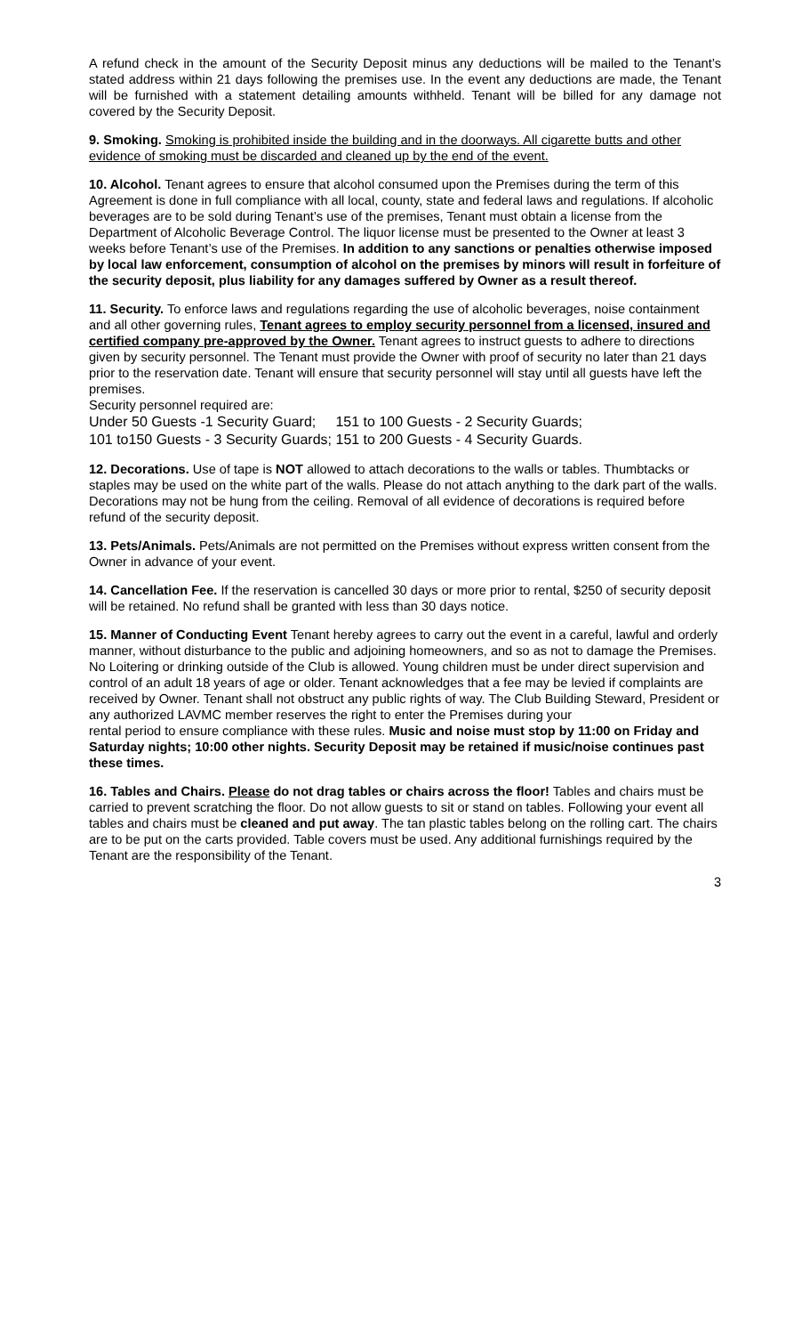A refund check in the amount of the Security Deposit minus any deductions will be mailed to the Tenant’s stated address within 21 days following the premises use. In the event any deductions are made, the Tenant will be furnished with a statement detailing amounts withheld. Tenant will be billed for any damage not covered by the Security Deposit.
9. Smoking. Smoking is prohibited inside the building and in the doorways. All cigarette butts and other evidence of smoking must be discarded and cleaned up by the end of the event.
10. Alcohol. Tenant agrees to ensure that alcohol consumed upon the Premises during the term of this Agreement is done in full compliance with all local, county, state and federal laws and regulations. If alcoholic beverages are to be sold during Tenant’s use of the premises, Tenant must obtain a license from the Department of Alcoholic Beverage Control. The liquor license must be presented to the Owner at least 3 weeks before Tenant’s use of the Premises. In addition to any sanctions or penalties otherwise imposed by local law enforcement, consumption of alcohol on the premises by minors will result in forfeiture of the security deposit, plus liability for any damages suffered by Owner as a result thereof.
11. Security. To enforce laws and regulations regarding the use of alcoholic beverages, noise containment and all other governing rules, Tenant agrees to employ security personnel from a licensed, insured and certified company pre-approved by the Owner. Tenant agrees to instruct guests to adhere to directions given by security personnel. The Tenant must provide the Owner with proof of security no later than 21 days prior to the reservation date. Tenant will ensure that security personnel will stay until all guests have left the premises.
Security personnel required are:
Under 50 Guests -1 Security Guard; 151 to 100 Guests - 2 Security Guards;
101 to150 Guests - 3 Security Guards; 151 to 200 Guests - 4 Security Guards.
12. Decorations. Use of tape is NOT allowed to attach decorations to the walls or tables. Thumbtacks or staples may be used on the white part of the walls. Please do not attach anything to the dark part of the walls. Decorations may not be hung from the ceiling. Removal of all evidence of decorations is required before refund of the security deposit.
13. Pets/Animals. Pets/Animals are not permitted on the Premises without express written consent from the Owner in advance of your event.
14. Cancellation Fee. If the reservation is cancelled 30 days or more prior to rental, $250 of security deposit will be retained. No refund shall be granted with less than 30 days notice.
15. Manner of Conducting Event Tenant hereby agrees to carry out the event in a careful, lawful and orderly manner, without disturbance to the public and adjoining homeowners, and so as not to damage the Premises. No Loitering or drinking outside of the Club is allowed. Young children must be under direct supervision and control of an adult 18 years of age or older. Tenant acknowledges that a fee may be levied if complaints are received by Owner. Tenant shall not obstruct any public rights of way. The Club Building Steward, President or any authorized LAVMC member reserves the right to enter the Premises during your
rental period to ensure compliance with these rules. Music and noise must stop by 11:00 on Friday and Saturday nights; 10:00 other nights. Security Deposit may be retained if music/noise continues past these times.
16. Tables and Chairs. Please do not drag tables or chairs across the floor! Tables and chairs must be carried to prevent scratching the floor. Do not allow guests to sit or stand on tables. Following your event all tables and chairs must be cleaned and put away. The tan plastic tables belong on the rolling cart. The chairs are to be put on the carts provided. Table covers must be used. Any additional furnishings required by the Tenant are the responsibility of the Tenant.
3